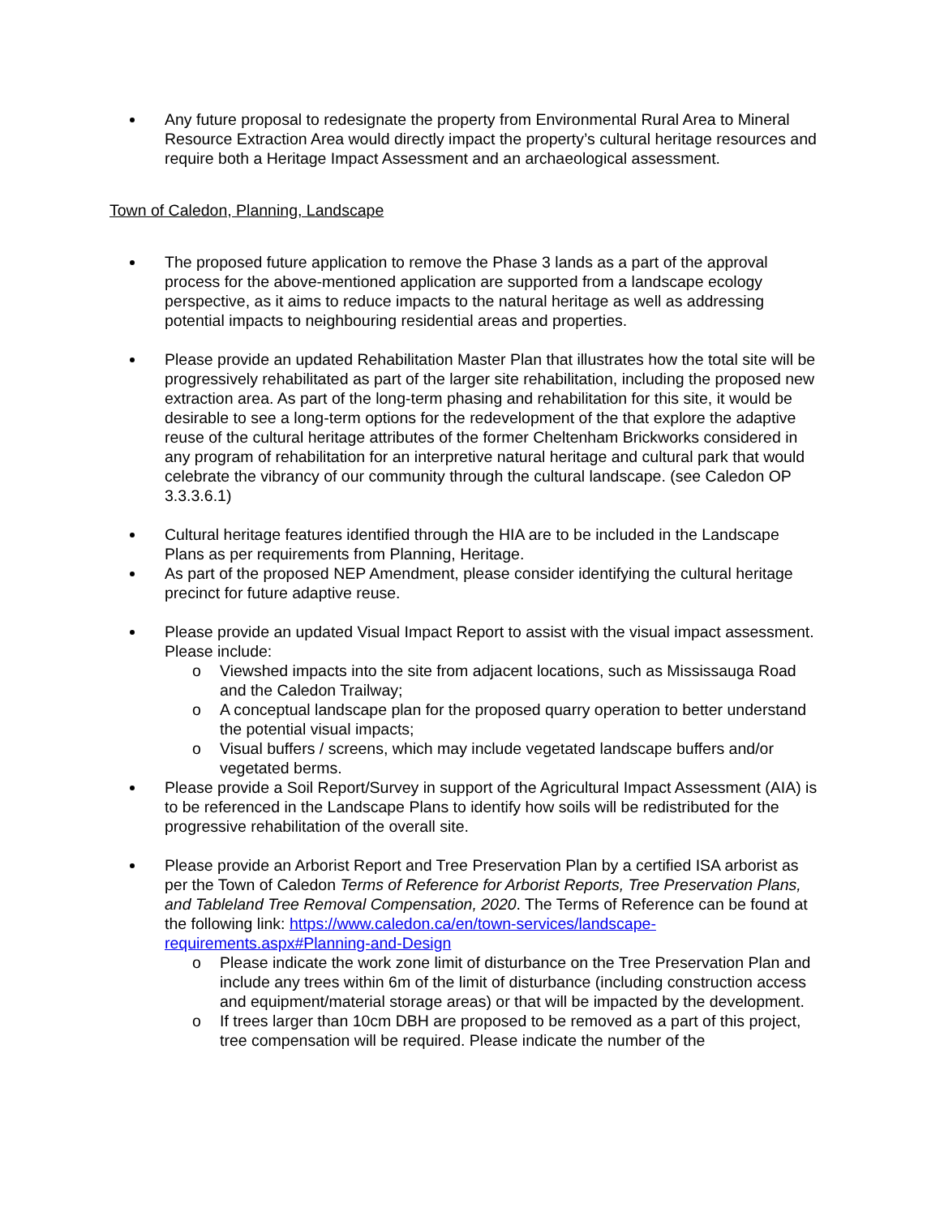Any future proposal to redesignate the property from Environmental Rural Area to Mineral Resource Extraction Area would directly impact the property’s cultural heritage resources and require both a Heritage Impact Assessment and an archaeological assessment.
Town of Caledon, Planning, Landscape
The proposed future application to remove the Phase 3 lands as a part of the approval process for the above-mentioned application are supported from a landscape ecology perspective, as it aims to reduce impacts to the natural heritage as well as addressing potential impacts to neighbouring residential areas and properties.
Please provide an updated Rehabilitation Master Plan that illustrates how the total site will be progressively rehabilitated as part of the larger site rehabilitation, including the proposed new extraction area. As part of the long-term phasing and rehabilitation for this site, it would be desirable to see a long-term options for the redevelopment of the that explore the adaptive reuse of the cultural heritage attributes of the former Cheltenham Brickworks considered in any program of rehabilitation for an interpretive natural heritage and cultural park that would celebrate the vibrancy of our community through the cultural landscape. (see Caledon OP 3.3.3.6.1)
Cultural heritage features identified through the HIA are to be included in the Landscape Plans as per requirements from Planning, Heritage.
As part of the proposed NEP Amendment, please consider identifying the cultural heritage precinct for future adaptive reuse.
Please provide an updated Visual Impact Report to assist with the visual impact assessment. Please include:
o Viewshed impacts into the site from adjacent locations, such as Mississauga Road and the Caledon Trailway;
o A conceptual landscape plan for the proposed quarry operation to better understand the potential visual impacts;
o Visual buffers / screens, which may include vegetated landscape buffers and/or vegetated berms.
Please provide a Soil Report/Survey in support of the Agricultural Impact Assessment (AIA) is to be referenced in the Landscape Plans to identify how soils will be redistributed for the progressive rehabilitation of the overall site.
Please provide an Arborist Report and Tree Preservation Plan by a certified ISA arborist as per the Town of Caledon Terms of Reference for Arborist Reports, Tree Preservation Plans, and Tableland Tree Removal Compensation, 2020. The Terms of Reference can be found at the following link: https://www.caledon.ca/en/town-services/landscape-requirements.aspx#Planning-and-Design
o Please indicate the work zone limit of disturbance on the Tree Preservation Plan and include any trees within 6m of the limit of disturbance (including construction access and equipment/material storage areas) or that will be impacted by the development.
o If trees larger than 10cm DBH are proposed to be removed as a part of this project, tree compensation will be required. Please indicate the number of the